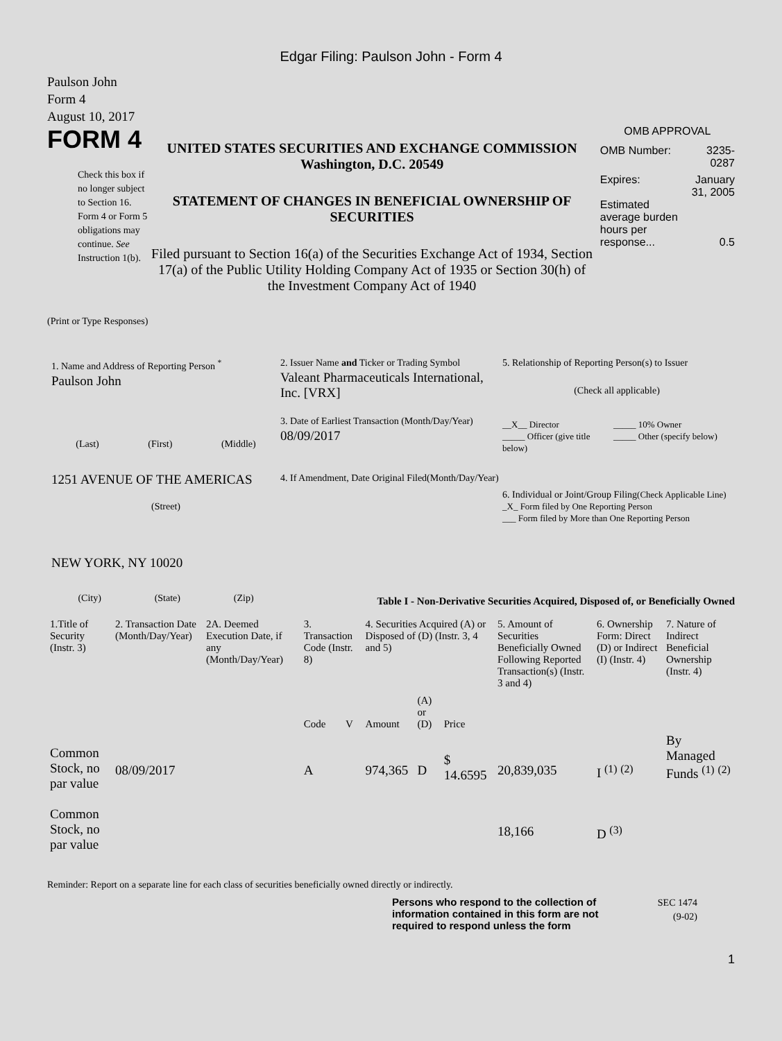Edgar Filing: Paulson John - Form 4
Paulson John
Form 4
August 10, 2017
FORM 4
Check this box if no longer subject to Section 16. Form 4 or Form 5 obligations may continue. See Instruction 1(b).
UNITED STATES SECURITIES AND EXCHANGE COMMISSION
Washington, D.C. 20549
STATEMENT OF CHANGES IN BENEFICIAL OWNERSHIP OF SECURITIES
Filed pursuant to Section 16(a) of the Securities Exchange Act of 1934, Section 17(a) of the Public Utility Holding Company Act of 1935 or Section 30(h) of the Investment Company Act of 1940
OMB APPROVAL
| OMB Number: | 3235-0287 |
| Expires: | January 31, 2005 |
| Estimated average burden hours per response... | 0.5 |
(Print or Type Responses)
1. Name and Address of Reporting Person <sup>*</sup>
Paulson John
(Last) (First) (Middle)
1251 AVENUE OF THE AMERICAS
(Street)
NEW YORK, NY 10020
(City) (State) (Zip)
2. Issuer Name and Ticker or Trading Symbol
Valeant Pharmaceuticals International, Inc. [VRX]
3. Date of Earliest Transaction (Month/Day/Year)
08/09/2017
4. If Amendment, Date Original Filed(Month/Day/Year)
5. Relationship of Reporting Person(s) to Issuer
(Check all applicable)
__X__ Director
_____ Officer (give title below)
_____ 10% Owner
_____ Other (specify below)
6. Individual or Joint/Group Filing(Check Applicable Line)
_X_ Form filed by One Reporting Person
___ Form filed by More than One Reporting Person
Table I - Non-Derivative Securities Acquired, Disposed of, or Beneficially Owned
| 1.Title of Security (Instr. 3) | 2. Transaction Date (Month/Day/Year) | 2A. Deemed Execution Date, if any (Month/Day/Year) | 3. Transaction Code (Instr. 8) | | 4. Securities Acquired (A) or Disposed of (D) (Instr. 3, 4 and 5) | | | 5. Amount of Securities Beneficially Owned Following Reported Transaction(s) (Instr. 3 and 4) | 6. Ownership Form: Direct (D) or Indirect (I) (Instr. 4) | 7. Nature of Indirect Beneficial Ownership (Instr. 4) |
| --- | --- | --- | --- | --- | --- | --- | --- | --- | --- | --- |
| | | | Code | V | Amount | (A) or (D) | Price | | | |
| Common Stock, no par value | 08/09/2017 | | A | | 974,365 | D | $ 14.6595 | 20,839,035 | I <sup>(1)</sup> <sup>(2)</sup> | By Managed Funds <sup>(1)</sup> <sup>(2)</sup> |
| Common Stock, no par value | | | | | | | | 18,166 | D <sup>(3)</sup> | |
Reminder: Report on a separate line for each class of securities beneficially owned directly or indirectly.
Persons who respond to the collection of information contained in this form are not required to respond unless the form
SEC 1474
(9-02)
1